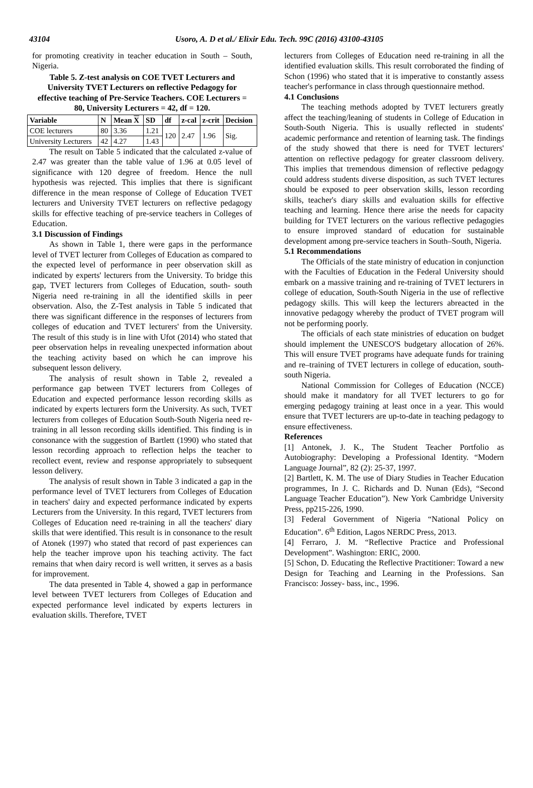43104 Usoro, A. D et al./ Elixir Edu. Tech. 99C (2016) 43100-43105
for promoting creativity in teacher education in South – South, Nigeria.
Table 5. Z-test analysis on COE TVET Lecturers and University TVET Lecturers on reflective Pedagogy for effective teaching of Pre-Service Teachers. COE Lecturers = 80, University Lecturers = 42, df = 120.
| Variable | N | Mean X | SD | df | z-cal | z-crit | Decision |
| --- | --- | --- | --- | --- | --- | --- | --- |
| COE lecturers | 80 | 3.36 | 1.21 | 120 | 2.47 | 1.96 | Sig. |
| University Lecturers | 42 | 4.27 | 1.43 | | | | |
The result on Table 5 indicated that the calculated z-value of 2.47 was greater than the table value of 1.96 at 0.05 level of significance with 120 degree of freedom. Hence the null hypothesis was rejected. This implies that there is significant difference in the mean response of College of Education TVET lecturers and University TVET lecturers on reflective pedagogy skills for effective teaching of pre-service teachers in Colleges of Education.
3.1 Discussion of Findings
As shown in Table 1, there were gaps in the performance level of TVET lecturer from Colleges of Education as compared to the expected level of performance in peer observation skill as indicated by experts' lecturers from the University. To bridge this gap, TVET lecturers from Colleges of Education, south- south Nigeria need re-training in all the identified skills in peer observation. Also, the Z-Test analysis in Table 5 indicated that there was significant difference in the responses of lecturers from colleges of education and TVET lecturers' from the University. The result of this study is in line with Ufot (2014) who stated that peer observation helps in revealing unexpected information about the teaching activity based on which he can improve his subsequent lesson delivery.
The analysis of result shown in Table 2, revealed a performance gap between TVET lecturers from Colleges of Education and expected performance lesson recording skills as indicated by experts lecturers form the University. As such, TVET lecturers from colleges of Education South-South Nigeria need re-training in all lesson recording skills identified. This finding is in consonance with the suggestion of Bartlett (1990) who stated that lesson recording approach to reflection helps the teacher to recollect event, review and response appropriately to subsequent lesson delivery.
The analysis of result shown in Table 3 indicated a gap in the performance level of TVET lecturers from Colleges of Education in teachers' dairy and expected performance indicated by experts Lecturers from the University. In this regard, TVET lecturers from Colleges of Education need re-training in all the teachers' diary skills that were identified. This result is in consonance to the result of Atonek (1997) who stated that record of past experiences can help the teacher improve upon his teaching activity. The fact remains that when dairy record is well written, it serves as a basis for improvement.
The data presented in Table 4, showed a gap in performance level between TVET lecturers from Colleges of Education and expected performance level indicated by experts lecturers in evaluation skills. Therefore, TVET
lecturers from Colleges of Education need re-training in all the identified evaluation skills. This result corroborated the finding of Schon (1996) who stated that it is imperative to constantly assess teacher's performance in class through questionnaire method.
4.1 Conclusions
The teaching methods adopted by TVET lecturers greatly affect the teaching/leaning of students in College of Education in South-South Nigeria. This is usually reflected in students' academic performance and retention of learning task. The findings of the study showed that there is need for TVET lecturers' attention on reflective pedagogy for greater classroom delivery. This implies that tremendous dimension of reflective pedagogy could address students diverse disposition, as such TVET lectures should be exposed to peer observation skills, lesson recording skills, teacher's diary skills and evaluation skills for effective teaching and learning. Hence there arise the needs for capacity building for TVET lecturers on the various reflective pedagogies to ensure improved standard of education for sustainable development among pre-service teachers in South–South, Nigeria.
5.1 Recommendations
The Officials of the state ministry of education in conjunction with the Faculties of Education in the Federal University should embark on a massive training and re-training of TVET lecturers in college of education, South-South Nigeria in the use of reflective pedagogy skills. This will keep the lecturers abreacted in the innovative pedagogy whereby the product of TVET program will not be performing poorly.
The officials of each state ministries of education on budget should implement the UNESCO'S budgetary allocation of 26%. This will ensure TVET programs have adequate funds for training and re–training of TVET lecturers in college of education, south-south Nigeria.
National Commission for Colleges of Education (NCCE) should make it mandatory for all TVET lecturers to go for emerging pedagogy training at least once in a year. This would ensure that TVET lecturers are up-to-date in teaching pedagogy to ensure effectiveness.
References
[1] Antonek, J. K., The Student Teacher Portfolio as Autobiography: Developing a Professional Identity. “Modern Language Journal”, 82 (2): 25-37, 1997.
[2] Bartlett, K. M. The use of Diary Studies in Teacher Education programmes, In J. C. Richards and D. Nunan (Eds), “Second Language Teacher Education”). New York Cambridge University Press, pp215-226, 1990.
[3] Federal Government of Nigeria “National Policy on Education”. 6<sup>th</sup> Edition, Lagos NERDC Press, 2013.
[4] Ferraro, J. M. “Reflective Practice and Professional Development”. Washington: ERIC, 2000.
[5] Schon, D. Educating the Reflective Practitioner: Toward a new Design for Teaching and Learning in the Professions. San Francisco: Jossey- bass, inc., 1996.